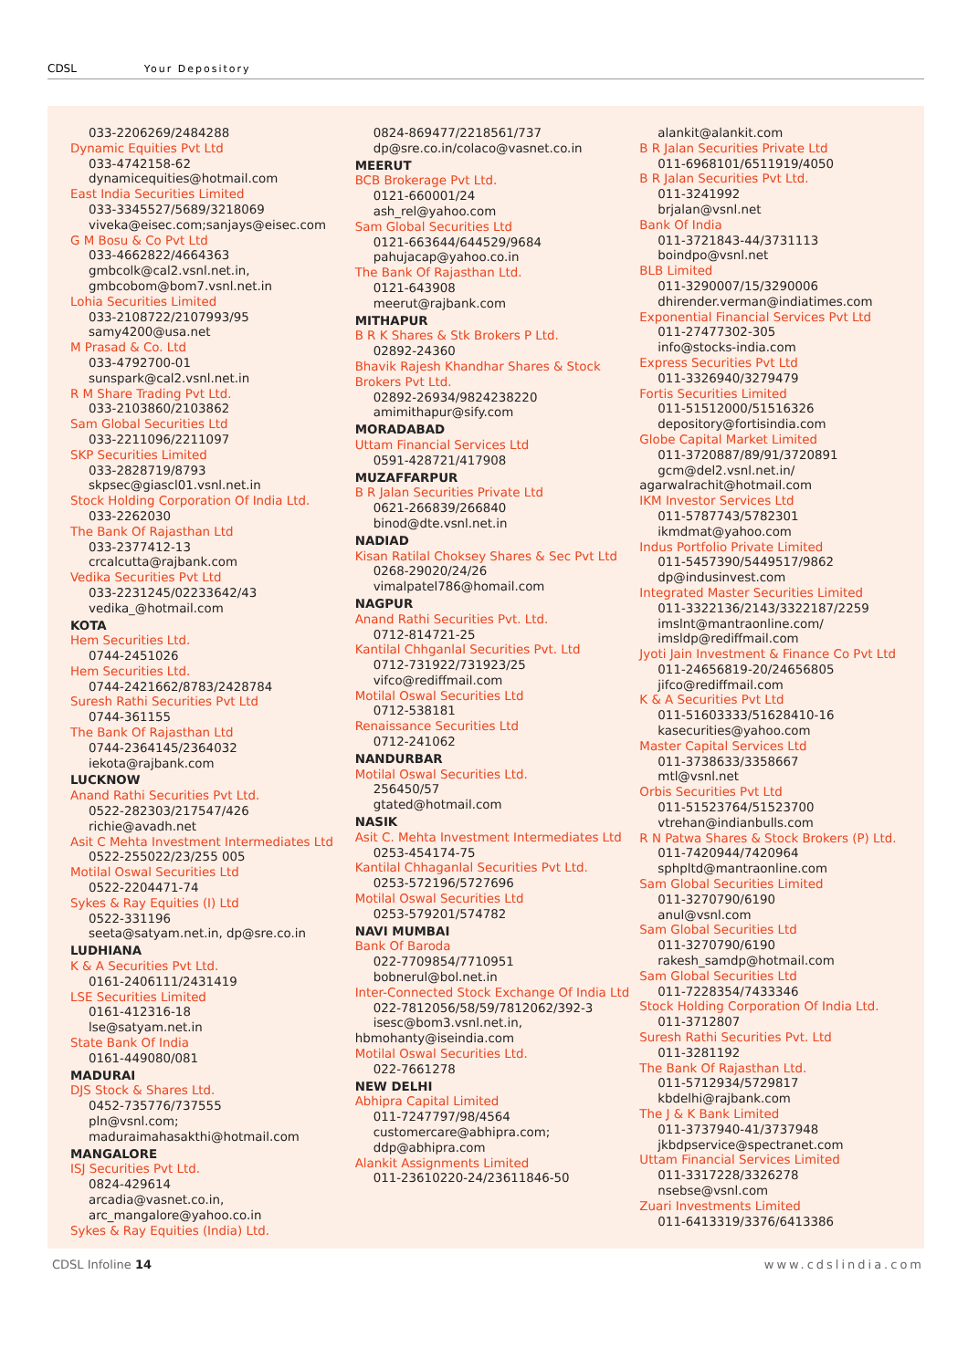CDSL Your Depository
033-2206269/2484288
Dynamic Equities Pvt Ltd
033-4742158-62
dynamicequities@hotmail.com
East India Securities Limited
033-3345527/5689/3218069
viveka@eisec.com;sanjays@eisec.com
G M Bosu & Co Pvt Ltd
033-4662822/4664363
gmbcolk@cal2.vsnl.net.in,
gmbcobom@bom7.vsnl.net.in
Lohia Securities Limited
033-2108722/2107993/95
samy4200@usa.net
M Prasad & Co. Ltd
033-4792700-01
sunspark@cal2.vsnl.net.in
R M Share Trading Pvt Ltd.
033-2103860/2103862
Sam Global Securities Ltd
033-2211096/2211097
SKP Securities Limited
033-2828719/8793
skpsec@giascl01.vsnl.net.in
Stock Holding Corporation Of India Ltd.
033-2262030
The Bank Of Rajasthan Ltd
033-2377412-13
crcalcutta@rajbank.com
Vedika Securities Pvt Ltd
033-2231245/02233642/43
vedika_@hotmail.com
KOTA
Hem Securities Ltd.
0744-2451026
Hem Securities Ltd.
0744-2421662/8783/2428784
Suresh Rathi Securities Pvt Ltd
0744-361155
The Bank Of Rajasthan Ltd
0744-2364145/2364032
iekota@rajbank.com
LUCKNOW
Anand Rathi Securities Pvt Ltd.
0522-282303/217547/426
richie@avadh.net
Asit C Mehta Investment Intermediates Ltd
0522-255022/23/255 005
Motilal Oswal Securities Ltd
0522-2204471-74
Sykes & Ray Equities (I) Ltd
0522-331196
seeta@satyam.net.in, dp@sre.co.in
LUDHIANA
K & A Securities Pvt Ltd.
0161-2406111/2431419
LSE Securities Limited
0161-412316-18
lse@satyam.net.in
State Bank Of India
0161-449080/081
MADURAI
DJS Stock & Shares Ltd.
0452-735776/737555
pln@vsnl.com;
maduraimahasakthi@hotmail.com
MANGALORE
ISJ Securities Pvt Ltd.
0824-429614
arcadia@vasnet.co.in,
arc_mangalore@yahoo.co.in
Sykes & Ray Equities (India) Ltd.
0824-869477/2218561/737
dp@sre.co.in/colaco@vasnet.co.in
MEERUT
BCB Brokerage Pvt Ltd.
0121-660001/24
ash_rel@yahoo.com
Sam Global Securities Ltd
0121-663644/644529/9684
pahujacap@yahoo.co.in
The Bank Of Rajasthan Ltd.
0121-643908
meerut@rajbank.com
MITHAPUR
B R K Shares & Stk Brokers P Ltd.
02892-24360
Bhavik Rajesh Khandhar Shares & Stock Brokers Pvt Ltd.
02892-26934/9824238220
amimithapur@sify.com
MORADABAD
Uttam Financial Services Ltd
0591-428721/417908
MUZAFFARPUR
B R Jalan Securities Private Ltd
0621-266839/266840
binod@dte.vsnl.net.in
NADIAD
Kisan Ratilal Choksey Shares & Sec Pvt Ltd
0268-29020/24/26
vimalpatel786@homail.com
NAGPUR
Anand Rathi Securities Pvt. Ltd.
0712-814721-25
Kantilal Chhganlal Securities Pvt. Ltd
0712-731922/731923/25
vifco@rediffmail.com
Motilal Oswal Securities Ltd
0712-538181
Renaissance Securities Ltd
0712-241062
NANDURBAR
Motilal Oswal Securities Ltd.
256450/57
gtated@hotmail.com
NASIK
Asit C. Mehta Investment Intermediates Ltd
0253-454174-75
Kantilal Chhaganlal Securities Pvt Ltd.
0253-572196/5727696
Motilal Oswal Securities Ltd
0253-579201/574782
NAVI MUMBAI
Bank Of Baroda
022-7709854/7710951
bobnerul@bol.net.in
Inter-Connected Stock Exchange Of India Ltd
022-7812056/58/59/7812062/392-3
isesc@bom3.vsnl.net.in,
hbmohanty@iseindia.com
Motilal Oswal Securities Ltd.
022-7661278
NEW DELHI
Abhipra Capital Limited
011-7247797/98/4564
customercare@abhipra.com;
ddp@abhipra.com
Alankit Assignments Limited
011-23610220-24/23611846-50
alankit@alankit.com
B R Jalan Securities Private Ltd
011-6968101/6511919/4050
B R Jalan Securities Pvt Ltd.
011-3241992
brjalan@vsnl.net
Bank Of India
011-3721843-44/3731113
boindpo@vsnl.net
BLB Limited
011-3290007/15/3290006
dhirender.verman@indiatimes.com
Exponential Financial Services Pvt Ltd
011-27477302-305
info@stocks-india.com
Express Securities Pvt Ltd
011-3326940/3279479
Fortis Securities Limited
011-51512000/51516326
depository@fortisindia.com
Globe Capital Market Limited
011-3720887/89/91/3720891
gcm@del2.vsnl.net.in/
agarwalrachit@hotmail.com
IKM Investor Services Ltd
011-5787743/5782301
ikmdmat@yahoo.com
Indus Portfolio Private Limited
011-5457390/5449517/9862
dp@indusinvest.com
Integrated Master Securities Limited
011-3322136/2143/3322187/2259
imslnt@mantraonline.com/
imsldp@rediffmail.com
Jyoti Jain Investment & Finance Co Pvt Ltd
011-24656819-20/24656805
jifco@rediffmail.com
K & A Securities Pvt Ltd
011-51603333/51628410-16
kasecurities@yahoo.com
Master Capital Services Ltd
011-3738633/3358667
mtl@vsnl.net
Orbis Securities Pvt Ltd
011-51523764/51523700
vtrehan@indianbulls.com
R N Patwa Shares & Stock Brokers (P) Ltd.
011-7420944/7420964
sphpltd@mantraonline.com
Sam Global Securities Limited
011-3270790/6190
anul@vsnl.com
Sam Global Securities Ltd
011-3270790/6190
rakesh_samdp@hotmail.com
Sam Global Securities Ltd
011-7228354/7433346
Stock Holding Corporation Of India Ltd.
011-3712807
Suresh Rathi Securities Pvt. Ltd
011-3281192
The Bank Of Rajasthan Ltd.
011-5712934/5729817
kbdelhi@rajbank.com
The J & K Bank Limited
011-3737940-41/3737948
jkbdpservice@spectranet.com
Uttam Financial Services Limited
011-3317228/3326278
nsebse@vsnl.com
Zuari Investments Limited
011-6413319/3376/6413386
CDSL Infoline 14 www.cdslindia.com